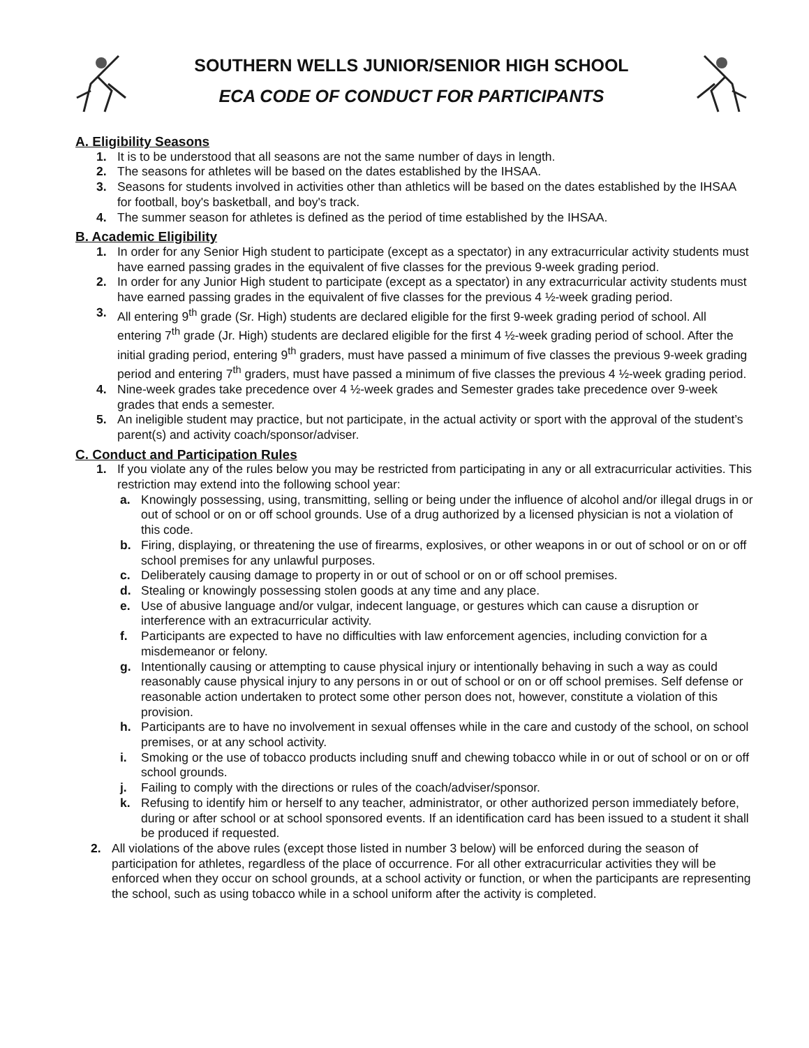SOUTHERN WELLS JUNIOR/SENIOR HIGH SCHOOL
ECA CODE OF CONDUCT FOR PARTICIPANTS
A. Eligibility Seasons
1. It is to be understood that all seasons are not the same number of days in length.
2. The seasons for athletes will be based on the dates established by the IHSAA.
3. Seasons for students involved in activities other than athletics will be based on the dates established by the IHSAA for football, boy's basketball, and boy's track.
4. The summer season for athletes is defined as the period of time established by the IHSAA.
B. Academic Eligibility
1. In order for any Senior High student to participate (except as a spectator) in any extracurricular activity students must have earned passing grades in the equivalent of five classes for the previous 9-week grading period.
2. In order for any Junior High student to participate (except as a spectator) in any extracurricular activity students must have earned passing grades in the equivalent of five classes for the previous 4 ½-week grading period.
3. All entering 9<sup>th</sup> grade (Sr. High) students are declared eligible for the first 9-week grading period of school. All entering 7<sup>th</sup> grade (Jr. High) students are declared eligible for the first 4 ½-week grading period of school. After the initial grading period, entering 9<sup>th</sup> graders, must have passed a minimum of five classes the previous 9-week grading period and entering 7<sup>th</sup> graders, must have passed a minimum of five classes the previous 4 ½-week grading period.
4. Nine-week grades take precedence over 4 ½-week grades and Semester grades take precedence over 9-week grades that ends a semester.
5. An ineligible student may practice, but not participate, in the actual activity or sport with the approval of the student’s parent(s) and activity coach/sponsor/adviser.
C. Conduct and Participation Rules
1. If you violate any of the rules below you may be restricted from participating in any or all extracurricular activities. This restriction may extend into the following school year:
a. Knowingly possessing, using, transmitting, selling or being under the influence of alcohol and/or illegal drugs in or out of school or on or off school grounds. Use of a drug authorized by a licensed physician is not a violation of this code.
b. Firing, displaying, or threatening the use of firearms, explosives, or other weapons in or out of school or on or off school premises for any unlawful purposes.
c. Deliberately causing damage to property in or out of school or on or off school premises.
d. Stealing or knowingly possessing stolen goods at any time and any place.
e. Use of abusive language and/or vulgar, indecent language, or gestures which can cause a disruption or interference with an extracurricular activity.
f. Participants are expected to have no difficulties with law enforcement agencies, including conviction for a misdemeanor or felony.
g. Intentionally causing or attempting to cause physical injury or intentionally behaving in such a way as could reasonably cause physical injury to any persons in or out of school or on or off school premises. Self defense or reasonable action undertaken to protect some other person does not, however, constitute a violation of this provision.
h. Participants are to have no involvement in sexual offenses while in the care and custody of the school, on school premises, or at any school activity.
i. Smoking or the use of tobacco products including snuff and chewing tobacco while in or out of school or on or off school grounds.
j. Failing to comply with the directions or rules of the coach/adviser/sponsor.
k. Refusing to identify him or herself to any teacher, administrator, or other authorized person immediately before, during or after school or at school sponsored events. If an identification card has been issued to a student it shall be produced if requested.
2. All violations of the above rules (except those listed in number 3 below) will be enforced during the season of participation for athletes, regardless of the place of occurrence. For all other extracurricular activities they will be enforced when they occur on school grounds, at a school activity or function, or when the participants are representing the school, such as using tobacco while in a school uniform after the activity is completed.